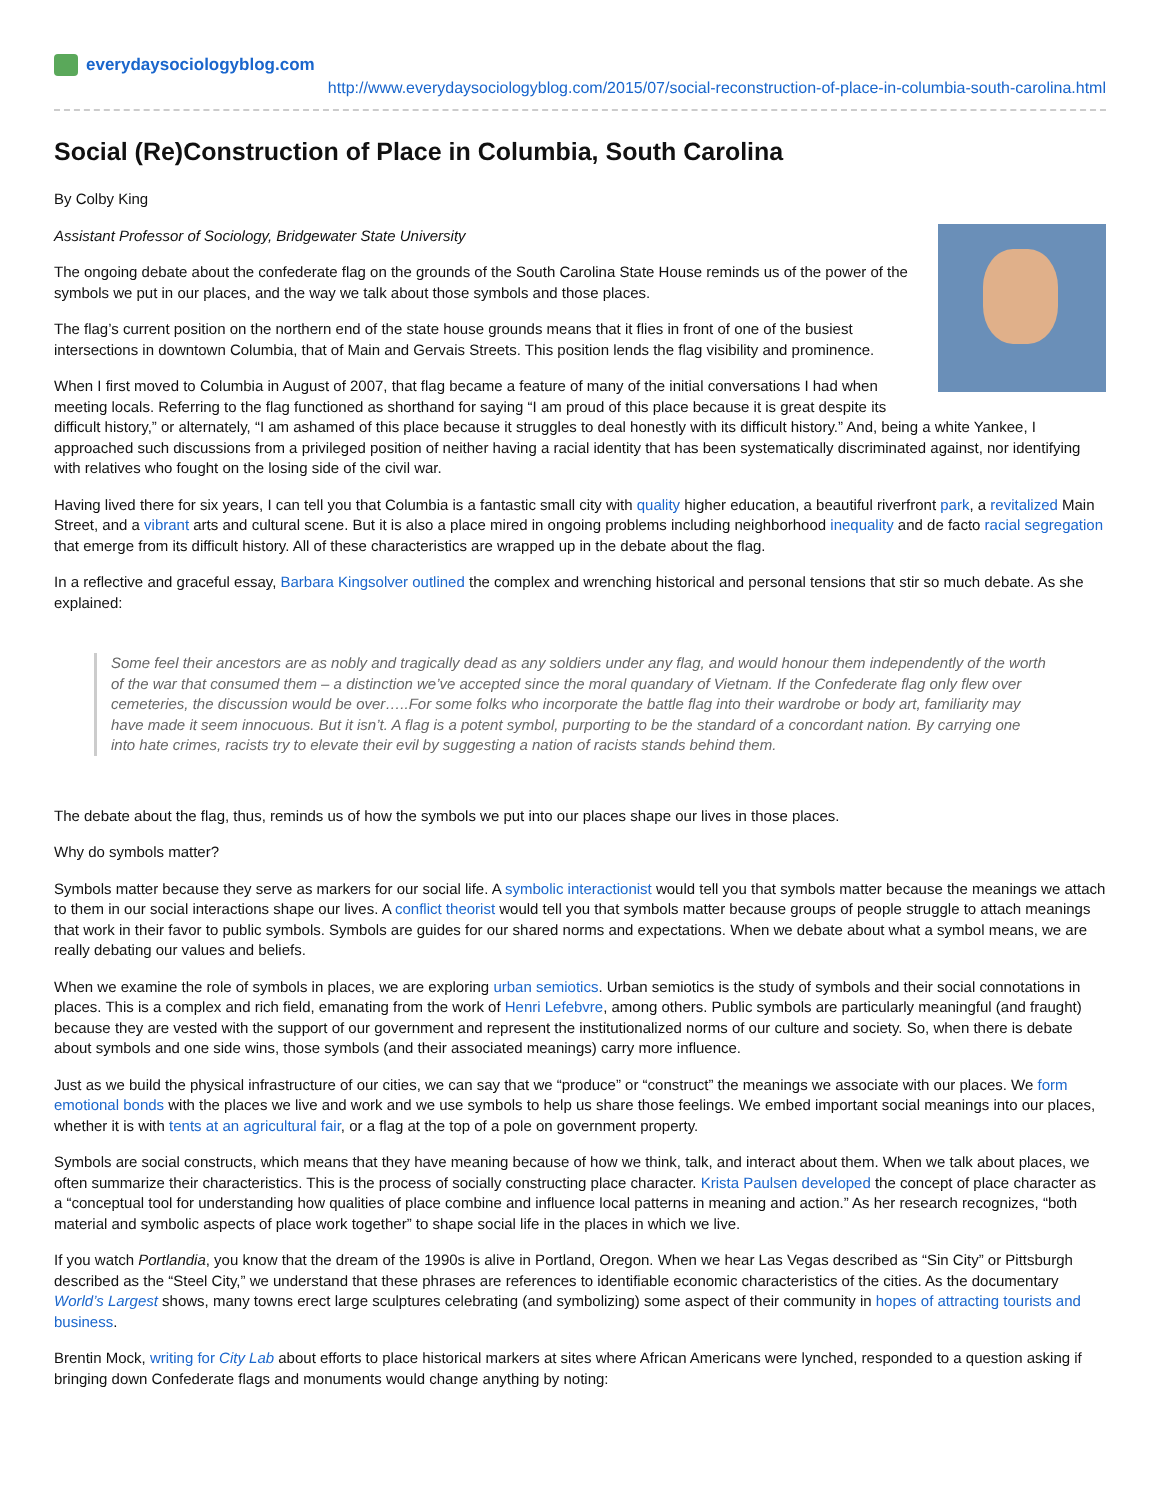everydaysociologyblog.com
http://www.everydaysociologyblog.com/2015/07/social-reconstruction-of-place-in-columbia-south-carolina.html
Social (Re)Construction of Place in Columbia, South Carolina
By Colby King
Assistant Professor of Sociology, Bridgewater State University
The ongoing debate about the confederate flag on the grounds of the South Carolina State House reminds us of the power of the symbols we put in our places, and the way we talk about those symbols and those places.
The flag’s current position on the northern end of the state house grounds means that it flies in front of one of the busiest intersections in downtown Columbia, that of Main and Gervais Streets. This position lends the flag visibility and prominence.
When I first moved to Columbia in August of 2007, that flag became a feature of many of the initial conversations I had when meeting locals. Referring to the flag functioned as shorthand for saying “I am proud of this place because it is great despite its difficult history,” or alternately, “I am ashamed of this place because it struggles to deal honestly with its difficult history.” And, being a white Yankee, I approached such discussions from a privileged position of neither having a racial identity that has been systematically discriminated against, nor identifying with relatives who fought on the losing side of the civil war.
Having lived there for six years, I can tell you that Columbia is a fantastic small city with quality higher education, a beautiful riverfront park, a revitalized Main Street, and a vibrant arts and cultural scene. But it is also a place mired in ongoing problems including neighborhood inequality and de facto racial segregation that emerge from its difficult history. All of these characteristics are wrapped up in the debate about the flag.
In a reflective and graceful essay, Barbara Kingsolver outlined the complex and wrenching historical and personal tensions that stir so much debate. As she explained:
Some feel their ancestors are as nobly and tragically dead as any soldiers under any flag, and would honour them independently of the worth of the war that consumed them – a distinction we’ve accepted since the moral quandary of Vietnam. If the Confederate flag only flew over cemeteries, the discussion would be over…..For some folks who incorporate the battle flag into their wardrobe or body art, familiarity may have made it seem innocuous. But it isn’t. A flag is a potent symbol, purporting to be the standard of a concordant nation. By carrying one into hate crimes, racists try to elevate their evil by suggesting a nation of racists stands behind them.
The debate about the flag, thus, reminds us of how the symbols we put into our places shape our lives in those places.
Why do symbols matter?
Symbols matter because they serve as markers for our social life. A symbolic interactionist would tell you that symbols matter because the meanings we attach to them in our social interactions shape our lives. A conflict theorist would tell you that symbols matter because groups of people struggle to attach meanings that work in their favor to public symbols. Symbols are guides for our shared norms and expectations. When we debate about what a symbol means, we are really debating our values and beliefs.
When we examine the role of symbols in places, we are exploring urban semiotics. Urban semiotics is the study of symbols and their social connotations in places. This is a complex and rich field, emanating from the work of Henri Lefebvre, among others. Public symbols are particularly meaningful (and fraught) because they are vested with the support of our government and represent the institutionalized norms of our culture and society. So, when there is debate about symbols and one side wins, those symbols (and their associated meanings) carry more influence.
Just as we build the physical infrastructure of our cities, we can say that we “produce” or “construct” the meanings we associate with our places. We form emotional bonds with the places we live and work and we use symbols to help us share those feelings. We embed important social meanings into our places, whether it is with tents at an agricultural fair, or a flag at the top of a pole on government property.
Symbols are social constructs, which means that they have meaning because of how we think, talk, and interact about them. When we talk about places, we often summarize their characteristics. This is the process of socially constructing place character. Krista Paulsen developed the concept of place character as a “conceptual tool for understanding how qualities of place combine and influence local patterns in meaning and action.” As her research recognizes, “both material and symbolic aspects of place work together” to shape social life in the places in which we live.
If you watch Portlandia, you know that the dream of the 1990s is alive in Portland, Oregon. When we hear Las Vegas described as “Sin City” or Pittsburgh described as the “Steel City,” we understand that these phrases are references to identifiable economic characteristics of the cities. As the documentary World’s Largest shows, many towns erect large sculptures celebrating (and symbolizing) some aspect of their community in hopes of attracting tourists and business.
Brentin Mock, writing for City Lab about efforts to place historical markers at sites where African Americans were lynched, responded to a question asking if bringing down Confederate flags and monuments would change anything by noting: